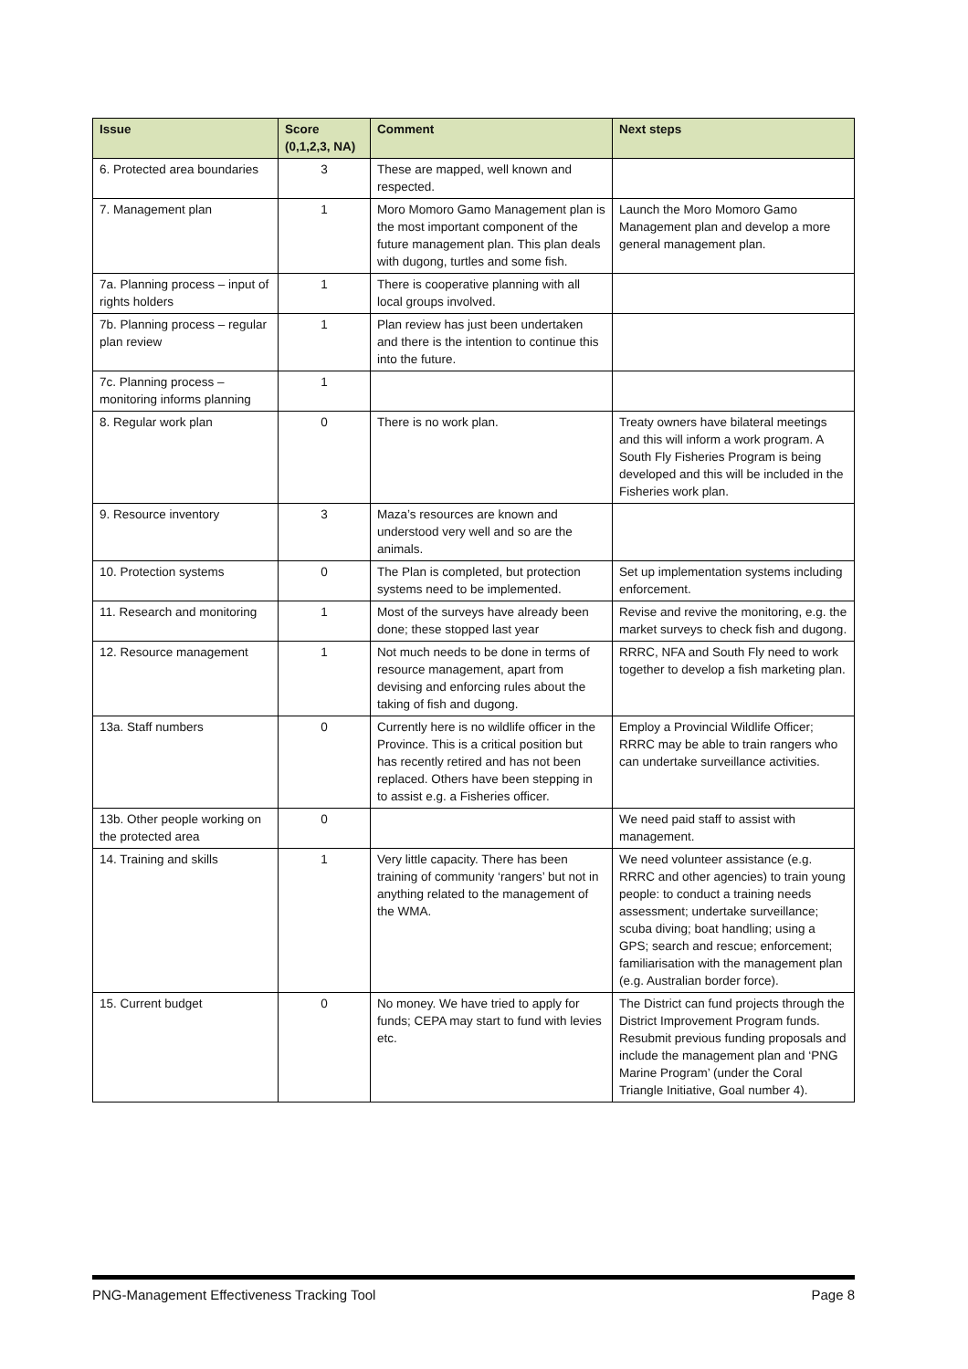| Issue | Score (0,1,2,3, NA) | Comment | Next steps |
| --- | --- | --- | --- |
| 6. Protected area boundaries | 3 | These are mapped, well known and respected. | |
| 7. Management plan | 1 | Moro Momoro Gamo Management plan is the most important component of the future management plan. This plan deals with dugong, turtles and some fish. | Launch the Moro Momoro Gamo Management plan and develop a more general management plan. |
| 7a. Planning process – input of rights holders | 1 | There is cooperative planning with all local groups involved. | |
| 7b. Planning process – regular plan review | 1 | Plan review has just been undertaken and there is the intention to continue this into the future. | |
| 7c. Planning process – monitoring informs planning | 1 | | |
| 8. Regular work plan | 0 | There is no work plan. | Treaty owners have bilateral meetings and this will inform a work program. A South Fly Fisheries Program is being developed and this will be included in the Fisheries work plan. |
| 9. Resource inventory | 3 | Maza’s resources are known and understood very well and so are the animals. | |
| 10. Protection systems | 0 | The Plan is completed, but protection systems need to be implemented. | Set up implementation systems including enforcement. |
| 11. Research and monitoring | 1 | Most of the surveys have already been done; these stopped last year | Revise and revive the monitoring, e.g. the market surveys to check fish and dugong. |
| 12. Resource management | 1 | Not much needs to be done in terms of resource management, apart from devising and enforcing rules about the taking of fish and dugong. | RRRC, NFA and South Fly need to work together to develop a fish marketing plan. |
| 13a. Staff numbers | 0 | Currently here is no wildlife officer in the Province. This is a critical position but has recently retired and has not been replaced. Others have been stepping in to assist e.g. a Fisheries officer. | Employ a Provincial Wildlife Officer; RRRC may be able to train rangers who can undertake surveillance activities. |
| 13b. Other people working on the protected area | 0 | | We need paid staff to assist with management. |
| 14. Training and skills | 1 | Very little capacity. There has been training of community ‘rangers’ but not in anything related to the management of the WMA. | We need volunteer assistance (e.g. RRRC and other agencies) to train young people: to conduct a training needs assessment; undertake surveillance; scuba diving; boat handling; using a GPS; search and rescue; enforcement; familiarisation with the management plan (e.g. Australian border force). |
| 15. Current budget | 0 | No money. We have tried to apply for funds; CEPA may start to fund with levies etc. | The District can fund projects through the District Improvement Program funds. Resubmit previous funding proposals and include the management plan and ‘PNG Marine Program’ (under the Coral Triangle Initiative, Goal number 4). |
PNG-Management Effectiveness Tracking Tool Page 8